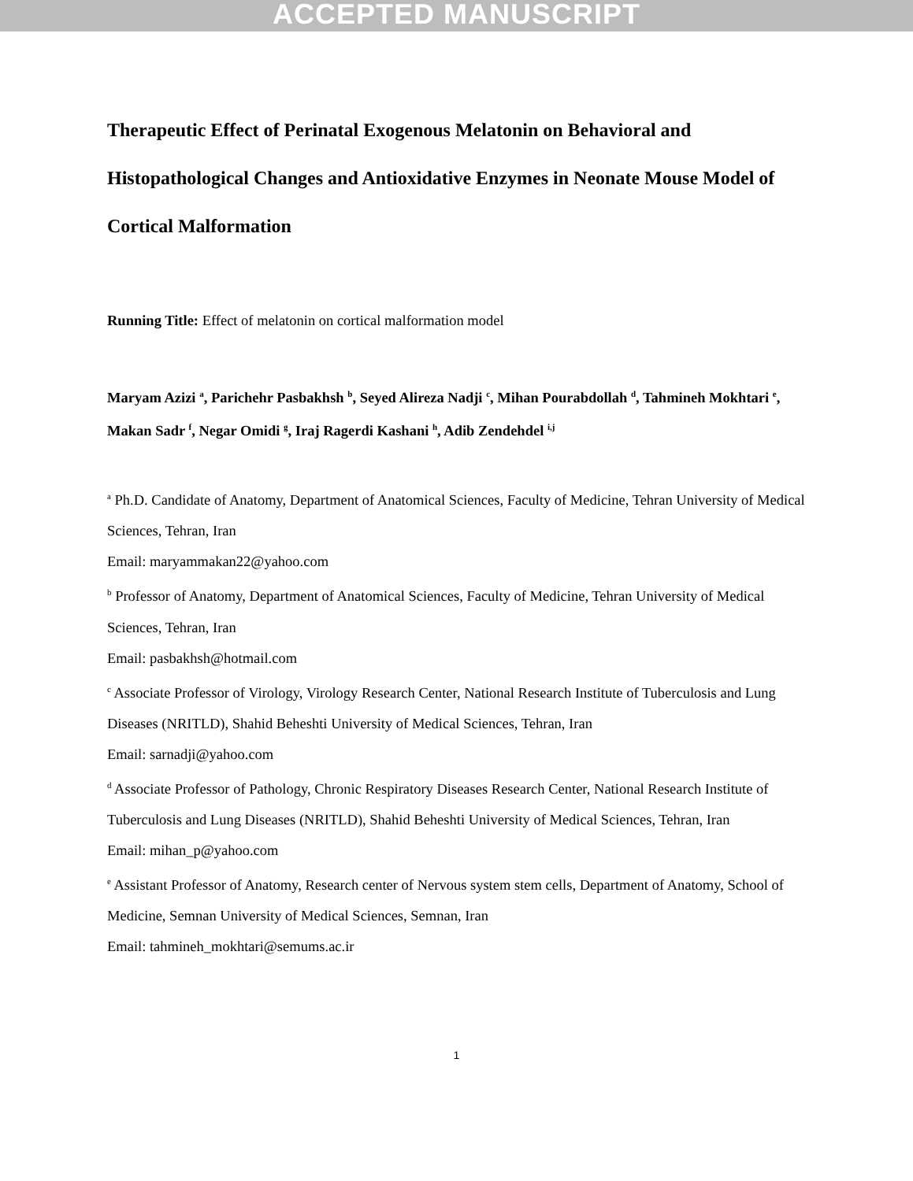ACCEPTED MANUSCRIPT
Therapeutic Effect of Perinatal Exogenous Melatonin on Behavioral and Histopathological Changes and Antioxidative Enzymes in Neonate Mouse Model of Cortical Malformation
Running Title: Effect of melatonin on cortical malformation model
Maryam Azizi <sup>a</sup>, Parichehr Pasbakhsh <sup>b</sup>, Seyed Alireza Nadji <sup>c</sup>, Mihan Pourabdollah <sup>d</sup>, Tahmineh Mokhtari <sup>e</sup>, Makan Sadr <sup>f</sup>, Negar Omidi <sup>g</sup>, Iraj Ragerdi Kashani <sup>h</sup>, Adib Zendehdel <sup>i,j</sup>
<sup>a</sup> Ph.D. Candidate of Anatomy, Department of Anatomical Sciences, Faculty of Medicine, Tehran University of Medical Sciences, Tehran, Iran
Email: maryammakan22@yahoo.com
<sup>b</sup> Professor of Anatomy, Department of Anatomical Sciences, Faculty of Medicine, Tehran University of Medical Sciences, Tehran, Iran
Email: pasbakhsh@hotmail.com
<sup>c</sup> Associate Professor of Virology, Virology Research Center, National Research Institute of Tuberculosis and Lung Diseases (NRITLD), Shahid Beheshti University of Medical Sciences, Tehran, Iran
Email: sarnadji@yahoo.com
<sup>d</sup> Associate Professor of Pathology, Chronic Respiratory Diseases Research Center, National Research Institute of Tuberculosis and Lung Diseases (NRITLD), Shahid Beheshti University of Medical Sciences, Tehran, Iran
Email: mihan_p@yahoo.com
<sup>e</sup> Assistant Professor of Anatomy, Research center of Nervous system stem cells, Department of Anatomy, School of Medicine, Semnan University of Medical Sciences, Semnan, Iran
Email: tahmineh_mokhtari@semums.ac.ir
1